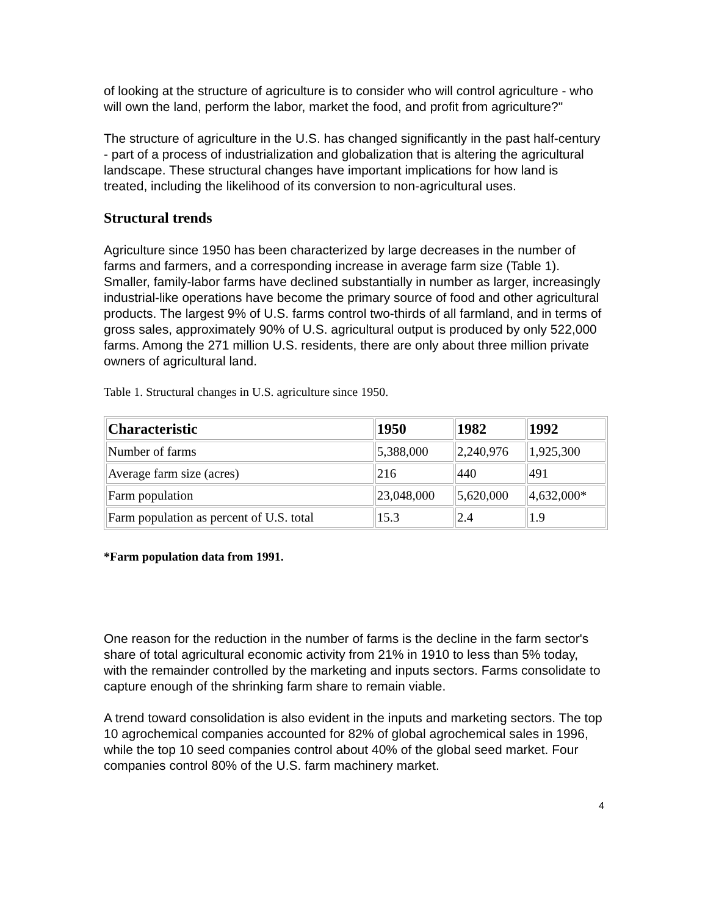of looking at the structure of agriculture is to consider who will control agriculture - who will own the land, perform the labor, market the food, and profit from agriculture?"
The structure of agriculture in the U.S. has changed significantly in the past half-century - part of a process of industrialization and globalization that is altering the agricultural landscape. These structural changes have important implications for how land is treated, including the likelihood of its conversion to non-agricultural uses.
Structural trends
Agriculture since 1950 has been characterized by large decreases in the number of farms and farmers, and a corresponding increase in average farm size (Table 1). Smaller, family-labor farms have declined substantially in number as larger, increasingly industrial-like operations have become the primary source of food and other agricultural products. The largest 9% of U.S. farms control two-thirds of all farmland, and in terms of gross sales, approximately 90% of U.S. agricultural output is produced by only 522,000 farms. Among the 271 million U.S. residents, there are only about three million private owners of agricultural land.
Table 1. Structural changes in U.S. agriculture since 1950.
| Characteristic | 1950 | 1982 | 1992 |
| --- | --- | --- | --- |
| Number of farms | 5,388,000 | 2,240,976 | 1,925,300 |
| Average farm size (acres) | 216 | 440 | 491 |
| Farm population | 23,048,000 | 5,620,000 | 4,632,000* |
| Farm population as percent of U.S. total | 15.3 | 2.4 | 1.9 |
*Farm population data from 1991.
One reason for the reduction in the number of farms is the decline in the farm sector's share of total agricultural economic activity from 21% in 1910 to less than 5% today, with the remainder controlled by the marketing and inputs sectors. Farms consolidate to capture enough of the shrinking farm share to remain viable.
A trend toward consolidation is also evident in the inputs and marketing sectors. The top 10 agrochemical companies accounted for 82% of global agrochemical sales in 1996, while the top 10 seed companies control about 40% of the global seed market. Four companies control 80% of the U.S. farm machinery market.
4